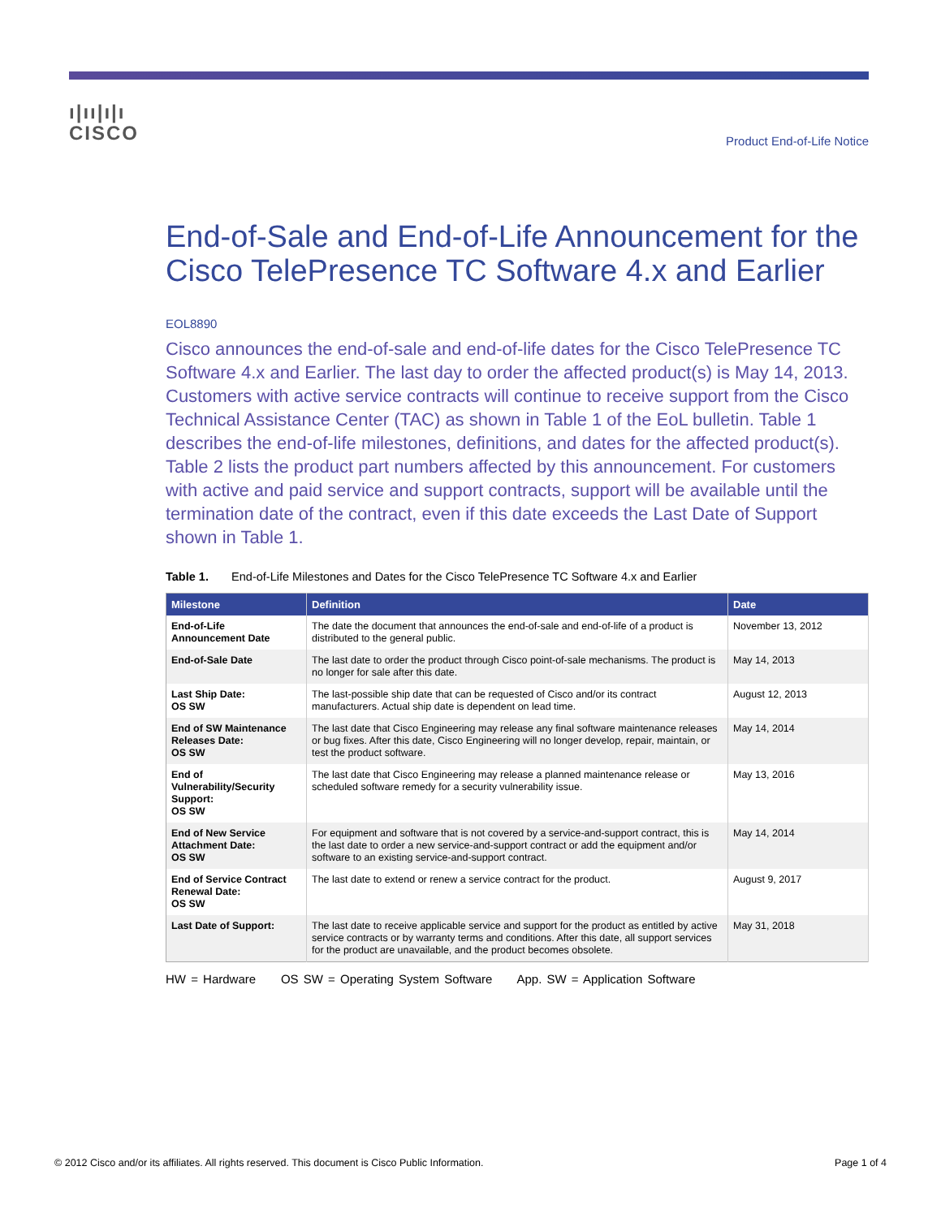ı|ıı|ı|ı
CISCO
Product End-of-Life Notice
End-of-Sale and End-of-Life Announcement for the Cisco TelePresence TC Software 4.x and Earlier
EOL8890
Cisco announces the end-of-sale and end-of-life dates for the Cisco TelePresence TC Software 4.x and Earlier. The last day to order the affected product(s) is May 14, 2013. Customers with active service contracts will continue to receive support from the Cisco Technical Assistance Center (TAC) as shown in Table 1 of the EoL bulletin. Table 1 describes the end-of-life milestones, definitions, and dates for the affected product(s). Table 2 lists the product part numbers affected by this announcement. For customers with active and paid service and support contracts, support will be available until the termination date of the contract, even if this date exceeds the Last Date of Support shown in Table 1.
Table 1. End-of-Life Milestones and Dates for the Cisco TelePresence TC Software 4.x and Earlier
| Milestone | Definition | Date |
| --- | --- | --- |
| End-of-Life Announcement Date | The date the document that announces the end-of-sale and end-of-life of a product is distributed to the general public. | November 13, 2012 |
| End-of-Sale Date | The last date to order the product through Cisco point-of-sale mechanisms. The product is no longer for sale after this date. | May 14, 2013 |
| Last Ship Date: OS SW | The last-possible ship date that can be requested of Cisco and/or its contract manufacturers. Actual ship date is dependent on lead time. | August 12, 2013 |
| End of SW Maintenance Releases Date: OS SW | The last date that Cisco Engineering may release any final software maintenance releases or bug fixes. After this date, Cisco Engineering will no longer develop, repair, maintain, or test the product software. | May 14, 2014 |
| End of Vulnerability/Security Support: OS SW | The last date that Cisco Engineering may release a planned maintenance release or scheduled software remedy for a security vulnerability issue. | May 13, 2016 |
| End of New Service Attachment Date: OS SW | For equipment and software that is not covered by a service-and-support contract, this is the last date to order a new service-and-support contract or add the equipment and/or software to an existing service-and-support contract. | May 14, 2014 |
| End of Service Contract Renewal Date: OS SW | The last date to extend or renew a service contract for the product. | August 9, 2017 |
| Last Date of Support: | The last date to receive applicable service and support for the product as entitled by active service contracts or by warranty terms and conditions. After this date, all support services for the product are unavailable, and the product becomes obsolete. | May 31, 2018 |
HW = Hardware OS SW = Operating System Software App. SW = Application Software
© 2012 Cisco and/or its affiliates. All rights reserved. This document is Cisco Public Information. Page 1 of 4